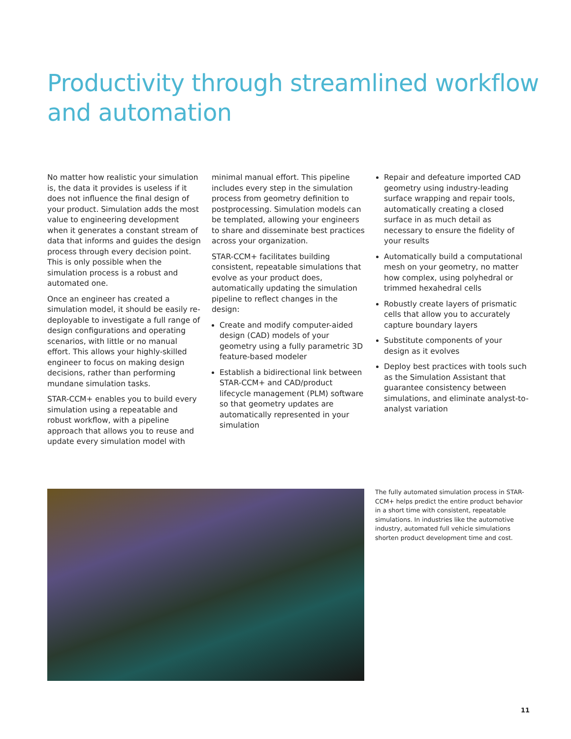Productivity through streamlined workflow
and automation
No matter how realistic your simulation is, the data it provides is useless if it does not influence the final design of your product. Simulation adds the most value to engineering development when it generates a constant stream of data that informs and guides the design process through every decision point. This is only possible when the simulation process is a robust and automated one.
Once an engineer has created a simulation model, it should be easily re-deployable to investigate a full range of design configurations and operating scenarios, with little or no manual effort. This allows your highly-skilled engineer to focus on making design decisions, rather than performing mundane simulation tasks.
STAR-CCM+ enables you to build every simulation using a repeatable and robust workflow, with a pipeline approach that allows you to reuse and update every simulation model with
minimal manual effort. This pipeline includes every step in the simulation process from geometry definition to postprocessing. Simulation models can be templated, allowing your engineers to share and disseminate best practices across your organization.
STAR-CCM+ facilitates building consistent, repeatable simulations that evolve as your product does, automatically updating the simulation pipeline to reflect changes in the design:
Create and modify computer-aided design (CAD) models of your geometry using a fully parametric 3D feature-based modeler
Establish a bidirectional link between STAR-CCM+ and CAD/product lifecycle management (PLM) software so that geometry updates are automatically represented in your simulation
Repair and defeature imported CAD geometry using industry-leading surface wrapping and repair tools, automatically creating a closed surface in as much detail as necessary to ensure the fidelity of your results
Automatically build a computational mesh on your geometry, no matter how complex, using polyhedral or trimmed hexahedral cells
Robustly create layers of prismatic cells that allow you to accurately capture boundary layers
Substitute components of your design as it evolves
Deploy best practices with tools such as the Simulation Assistant that guarantee consistency between simulations, and eliminate analyst-to-analyst variation
The fully automated simulation process in STAR-CCM+ helps predict the entire product behavior in a short time with consistent, repeatable simulations. In industries like the automotive industry, automated full vehicle simulations shorten product development time and cost.
11